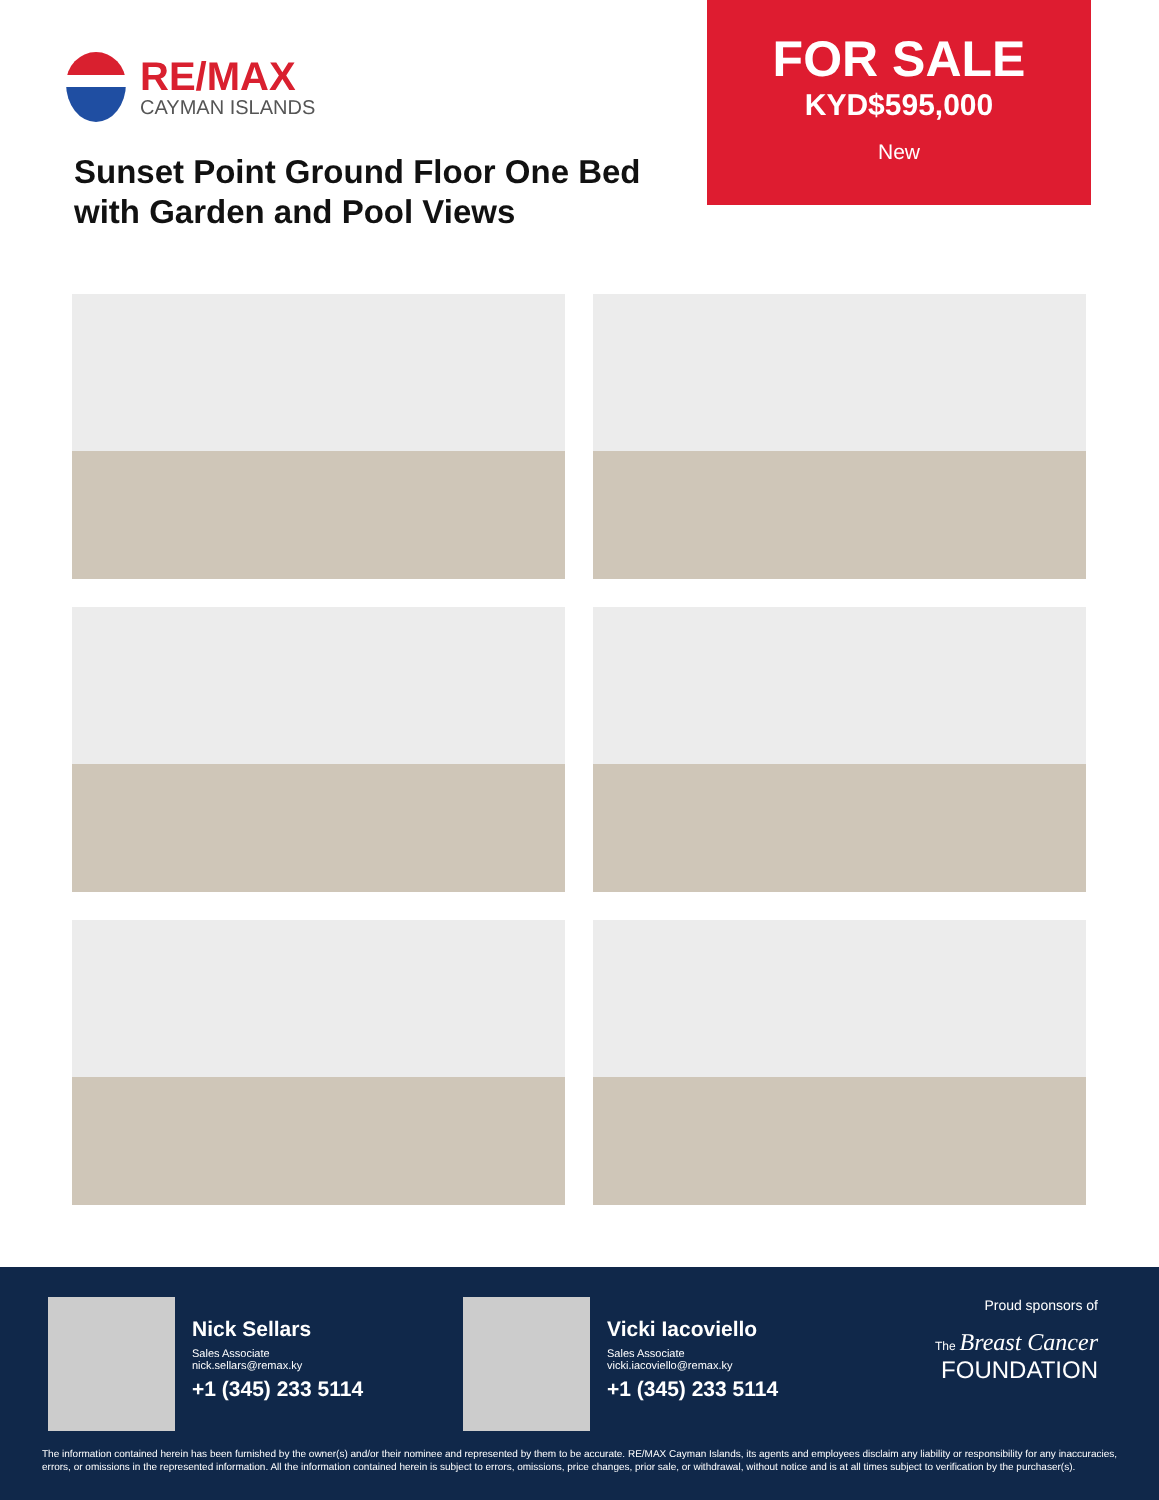RE/MAX
CAYMAN ISLANDS
Sunset Point Ground Floor One Bed with Garden and Pool Views
FOR SALE
KYD$595,000
New
Nick Sellars
Sales Associate
nick.sellars@remax.ky
+1 (345) 233 5114
Vicki Iacoviello
Sales Associate
vicki.iacoviello@remax.ky
+1 (345) 233 5114
Proud sponsors of
The Breast Cancer
FOUNDATION
The information contained herein has been furnished by the owner(s) and/or their nominee and represented by them to be accurate. RE/MAX Cayman Islands, its agents and employees disclaim any liability or responsibility for any inaccuracies, errors, or omissions in the represented information. All the information contained herein is subject to errors, omissions, price changes, prior sale, or withdrawal, without notice and is at all times subject to verification by the purchaser(s).